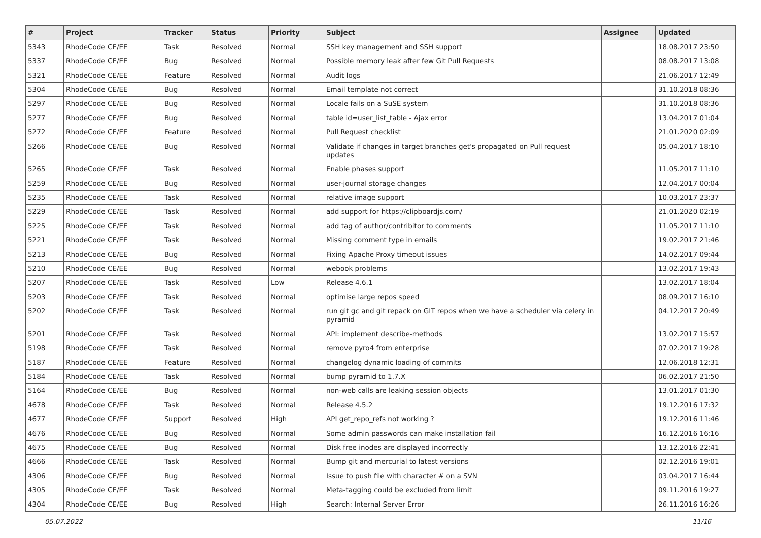| # | Project | Tracker | Status | Priority | Subject | Assignee | Updated |
| --- | --- | --- | --- | --- | --- | --- | --- |
| 5343 | RhodeCode CE/EE | Task | Resolved | Normal | SSH key management and SSH support | | 18.08.2017 23:50 |
| 5337 | RhodeCode CE/EE | Bug | Resolved | Normal | Possible memory leak after few Git Pull Requests | | 08.08.2017 13:08 |
| 5321 | RhodeCode CE/EE | Feature | Resolved | Normal | Audit logs | | 21.06.2017 12:49 |
| 5304 | RhodeCode CE/EE | Bug | Resolved | Normal | Email template not correct | | 31.10.2018 08:36 |
| 5297 | RhodeCode CE/EE | Bug | Resolved | Normal | Locale fails on a SuSE system | | 31.10.2018 08:36 |
| 5277 | RhodeCode CE/EE | Bug | Resolved | Normal | table id=user_list_table - Ajax error | | 13.04.2017 01:04 |
| 5272 | RhodeCode CE/EE | Feature | Resolved | Normal | Pull Request checklist | | 21.01.2020 02:09 |
| 5266 | RhodeCode CE/EE | Bug | Resolved | Normal | Validate if changes in target branches get's propagated on Pull request updates | | 05.04.2017 18:10 |
| 5265 | RhodeCode CE/EE | Task | Resolved | Normal | Enable phases support | | 11.05.2017 11:10 |
| 5259 | RhodeCode CE/EE | Bug | Resolved | Normal | user-journal storage changes | | 12.04.2017 00:04 |
| 5235 | RhodeCode CE/EE | Task | Resolved | Normal | relative image support | | 10.03.2017 23:37 |
| 5229 | RhodeCode CE/EE | Task | Resolved | Normal | add support for https://clipboardjs.com/ | | 21.01.2020 02:19 |
| 5225 | RhodeCode CE/EE | Task | Resolved | Normal | add tag of author/contribitor to comments | | 11.05.2017 11:10 |
| 5221 | RhodeCode CE/EE | Task | Resolved | Normal | Missing comment type in emails | | 19.02.2017 21:46 |
| 5213 | RhodeCode CE/EE | Bug | Resolved | Normal | Fixing Apache Proxy timeout issues | | 14.02.2017 09:44 |
| 5210 | RhodeCode CE/EE | Bug | Resolved | Normal | webook problems | | 13.02.2017 19:43 |
| 5207 | RhodeCode CE/EE | Task | Resolved | Low | Release 4.6.1 | | 13.02.2017 18:04 |
| 5203 | RhodeCode CE/EE | Task | Resolved | Normal | optimise large repos speed | | 08.09.2017 16:10 |
| 5202 | RhodeCode CE/EE | Task | Resolved | Normal | run git gc and git repack on GIT repos when we have a scheduler via celery in pyramid | | 04.12.2017 20:49 |
| 5201 | RhodeCode CE/EE | Task | Resolved | Normal | API: implement describe-methods | | 13.02.2017 15:57 |
| 5198 | RhodeCode CE/EE | Task | Resolved | Normal | remove pyro4 from enterprise | | 07.02.2017 19:28 |
| 5187 | RhodeCode CE/EE | Feature | Resolved | Normal | changelog dynamic loading of commits | | 12.06.2018 12:31 |
| 5184 | RhodeCode CE/EE | Task | Resolved | Normal | bump pyramid to 1.7.X | | 06.02.2017 21:50 |
| 5164 | RhodeCode CE/EE | Bug | Resolved | Normal | non-web calls are leaking session objects | | 13.01.2017 01:30 |
| 4678 | RhodeCode CE/EE | Task | Resolved | Normal | Release 4.5.2 | | 19.12.2016 17:32 |
| 4677 | RhodeCode CE/EE | Support | Resolved | High | API get_repo_refs not working ? | | 19.12.2016 11:46 |
| 4676 | RhodeCode CE/EE | Bug | Resolved | Normal | Some admin passwords can make installation fail | | 16.12.2016 16:16 |
| 4675 | RhodeCode CE/EE | Bug | Resolved | Normal | Disk free inodes are displayed incorrectly | | 13.12.2016 22:41 |
| 4666 | RhodeCode CE/EE | Task | Resolved | Normal | Bump git and mercurial to latest versions | | 02.12.2016 19:01 |
| 4306 | RhodeCode CE/EE | Bug | Resolved | Normal | Issue to push file with character # on a SVN | | 03.04.2017 16:44 |
| 4305 | RhodeCode CE/EE | Task | Resolved | Normal | Meta-tagging could be excluded from limit | | 09.11.2016 19:27 |
| 4304 | RhodeCode CE/EE | Bug | Resolved | High | Search: Internal Server Error | | 26.11.2016 16:26 |
05.07.2022 11/16